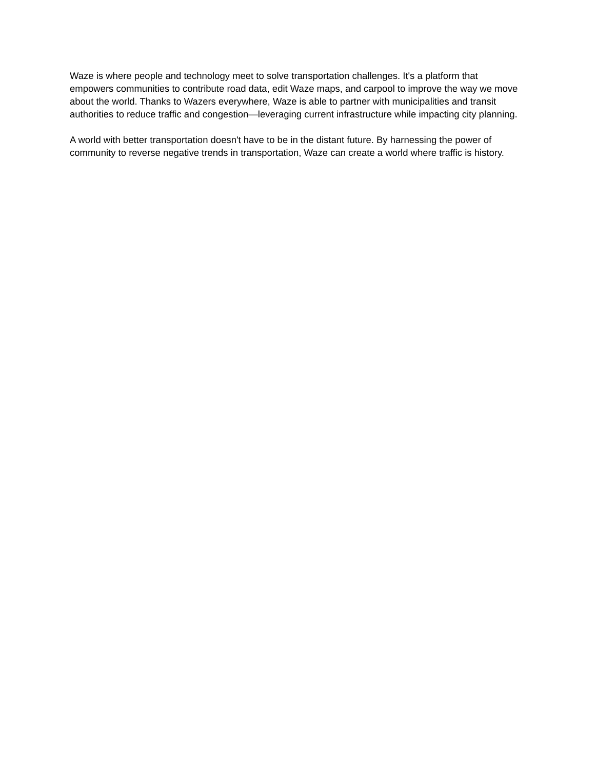Waze is where people and technology meet to solve transportation challenges. It's a platform that empowers communities to contribute road data, edit Waze maps, and carpool to improve the way we move about the world. Thanks to Wazers everywhere, Waze is able to partner with municipalities and transit authorities to reduce traffic and congestion—leveraging current infrastructure while impacting city planning.
A world with better transportation doesn't have to be in the distant future. By harnessing the power of community to reverse negative trends in transportation, Waze can create a world where traffic is history.